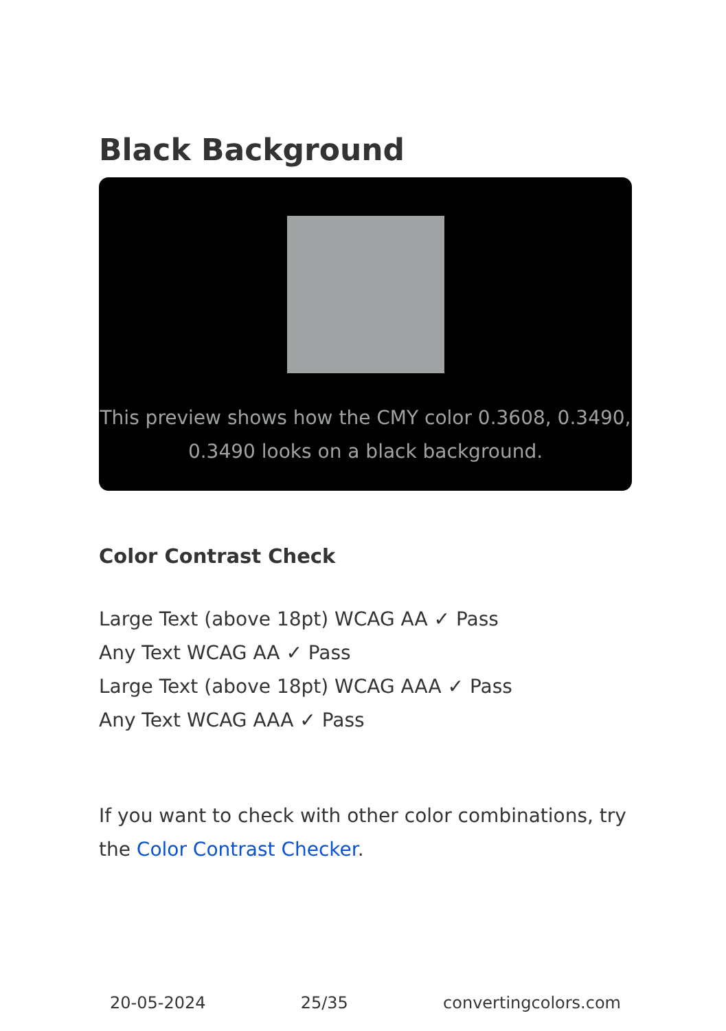Black Background
This preview shows how the CMY color 0.3608, 0.3490, 0.3490 looks on a black background.
Color Contrast Check
Large Text (above 18pt) WCAG AA ✓ Pass
Any Text WCAG AA ✓ Pass
Large Text (above 18pt) WCAG AAA ✓ Pass
Any Text WCAG AAA ✓ Pass
If you want to check with other color combinations, try the Color Contrast Checker.
20-05-2024 25/35 convertingcolors.com